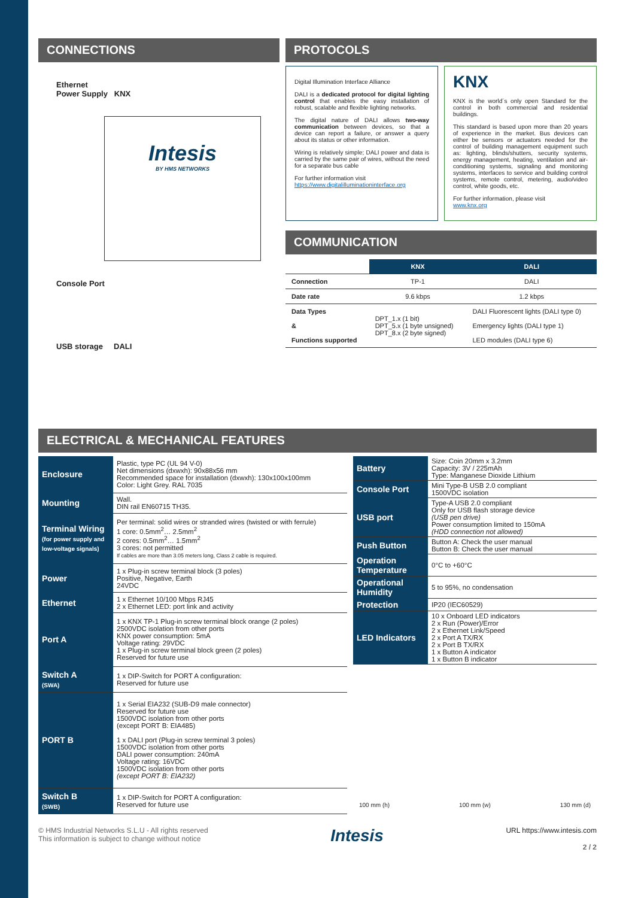CONNECTIONS
Ethernet
Power Supply KNX
Intesis
BY HMS NETWORKS
Console Port
USB storage DALI
PROTOCOLS
Digital Illumination Interface Alliance
DALI is a dedicated protocol for digital lighting control that enables the easy installation of robust, scalable and flexible lighting networks.
The digital nature of DALI allows two-way communication between devices, so that a device can report a failure, or answer a query about its status or other information.
Wiring is relatively simple; DALI power and data is carried by the same pair of wires, without the need for a separate bus cable
For further information visit
https://www.digitalilluminationinterface.org
KNX
KNX is the world´s only open Standard for the control in both commercial and residential buildings.
This standard is based upon more than 20 years of experience in the market. Bus devices can either be sensors or actuators needed for the control of building management equipment such as: lighting, blinds/shutters, security systems, energy management, heating, ventilation and air-conditioning systems, signaling and monitoring systems, interfaces to service and building control systems, remote control, metering, audio/video control, white goods, etc.
For further information, please visit
www.knx.org
COMMUNICATION
| | KNX | DALI |
| --- | --- | --- |
| Connection | TP-1 | DALI |
| Date rate | 9.6 kbps | 1.2 kbps |
| Data Types & Functions supported | DPT_1.x (1 bit) DPT_5.x (1 byte unsigned) DPT_8.x (2 byte signed) | DALI Fluorescent lights (DALI type 0) Emergency lights (DALI type 1) LED modules (DALI type 6) |
ELECTRICAL & MECHANICAL FEATURES
| Enclosure | Plastic, type PC (UL 94 V-0) Net dimensions (dxwxh): 90x88x56 mm Recommended space for installation (dxwxh): 130x100x100mm Color: Light Grey. RAL 7035 |
| Mounting | Wall. DIN rail EN60715 TH35. |
| Terminal Wiring (for power supply and low-voltage signals) | Per terminal: solid wires or stranded wires (twisted or with ferrule) 1 core: 0.5mm<sup>2</sup>… 2.5mm<sup>2</sup> 2 cores: 0.5mm<sup>2</sup>… 1.5mm<sup>2</sup> 3 cores: not permitted If cables are more than 3.05 meters long, Class 2 cable is required. |
| Power | 1 x Plug-in screw terminal block (3 poles) Positive, Negative, Earth 24VDC |
| Ethernet | 1 x Ethernet 10/100 Mbps RJ45 2 x Ethernet LED: port link and activity |
| Port A | 1 x KNX TP-1 Plug-in screw terminal block orange (2 poles) 2500VDC isolation from other ports KNX power consumption: 5mA Voltage rating: 29VDC 1 x Plug-in screw terminal block green (2 poles) Reserved for future use |
| Switch A (SWA) | 1 x DIP-Switch for PORT A configuration: Reserved for future use |
| PORT B | 1 x Serial EIA232 (SUB-D9 male connector) Reserved for future use 1500VDC isolation from other ports (except PORT B: EIA485) 1 x DALI port (Plug-in screw terminal 3 poles) 1500VDC isolation from other ports DALI power consumption: 240mA Voltage rating: 16VDC 1500VDC isolation from other ports (except PORT B: EIA232) |
| Switch B (SWB) | 1 x DIP-Switch for PORT A configuration: Reserved for future use |
| Battery | Size: Coin 20mm x 3.2mm Capacity: 3V / 225mAh Type: Manganese Dioxide Lithium |
| Console Port | Mini Type-B USB 2.0 compliant 1500VDC isolation |
| USB port | Type-A USB 2.0 compliant Only for USB flash storage device (USB pen drive) Power consumption limited to 150mA (HDD connection not allowed) |
| Push Button | Button A: Check the user manual Button B: Check the user manual |
| Operation Temperature | 0°C to +60°C |
| Operational Humidity | 5 to 95%, no condensation |
| Protection | IP20 (IEC60529) |
| LED Indicators | 10 x Onboard LED indicators 2 x Run (Power)/Error 2 x Ethernet Link/Speed 2 x Port A TX/RX 2 x Port B TX/RX 1 x Button A indicator 1 x Button B indicator |
100 mm (h) 100 mm (w) 130 mm (d)
© HMS Industrial Networks S.L.U - All rights reserved
This information is subject to change without notice
Intesis
URL https://www.intesis.com
2 / 2